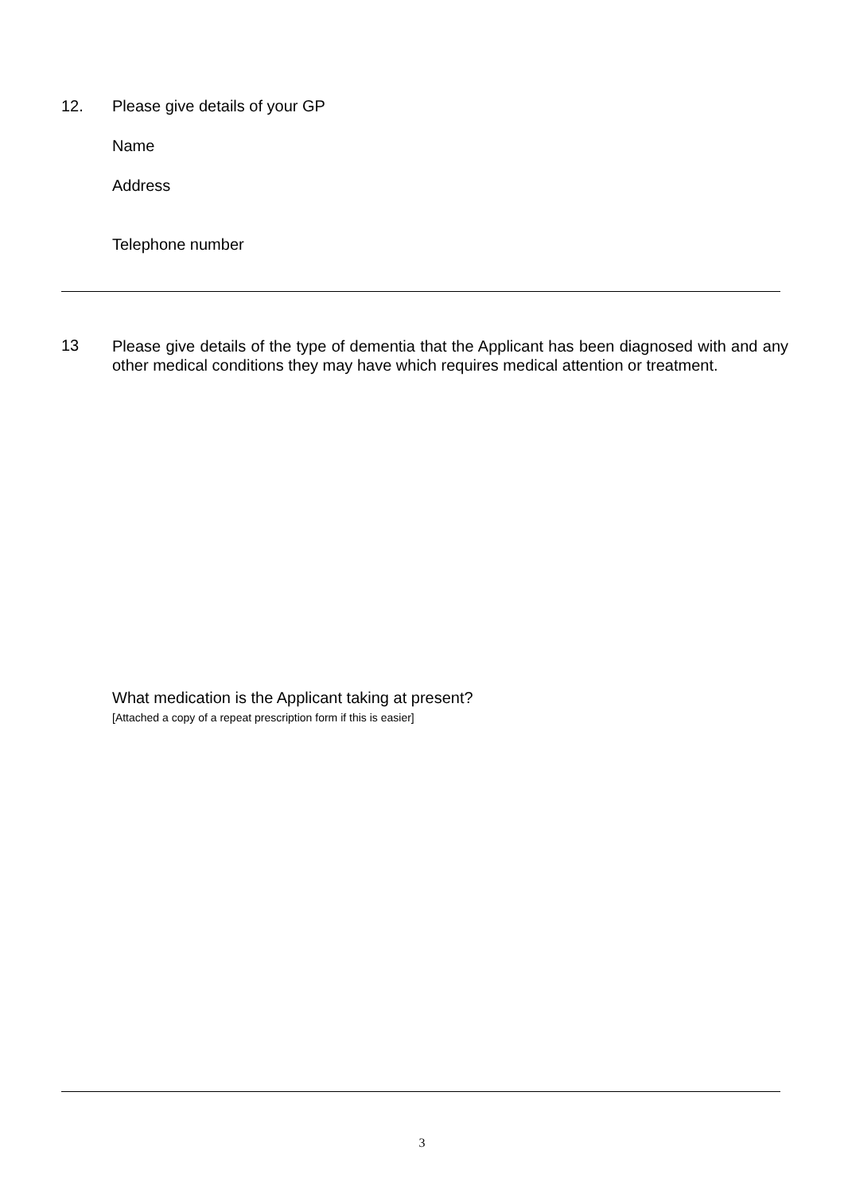12. Please give details of your GP
Name
Address
Telephone number
13
Please give details of the type of dementia that the Applicant has been diagnosed with and any other medical conditions they may have which requires medical attention or treatment.
What medication is the Applicant taking at present?
[Attached a copy of a repeat prescription form if this is easier]
3